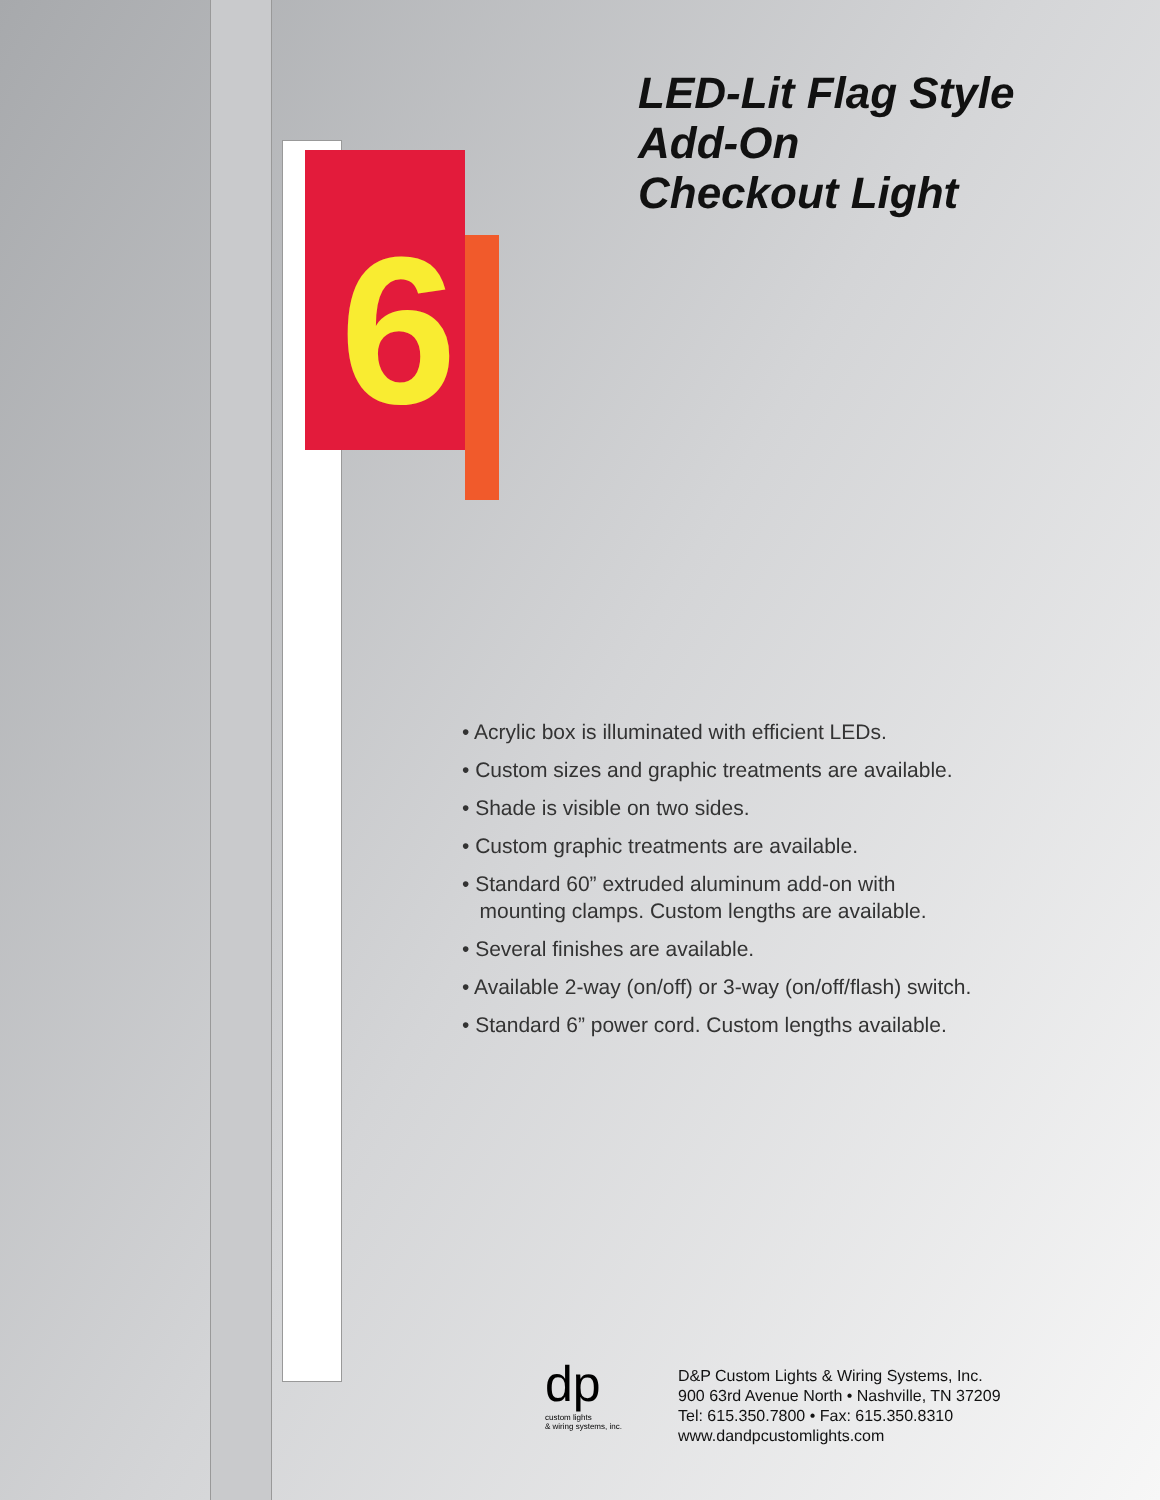6
LED-Lit Flag Style
Add-On
Checkout Light
• Acrylic box is illuminated with efficient LEDs.
• Custom sizes and graphic treatments are available.
• Shade is visible on two sides.
• Custom graphic treatments are available.
• Standard 60” extruded aluminum add-on with
mounting clamps. Custom lengths are available.
• Several finishes are available.
• Available 2-way (on/off) or 3-way (on/off/flash) switch.
• Standard 6” power cord. Custom lengths available.
dp
custom lights
& wiring systems, inc.
D&P Custom Lights & Wiring Systems, Inc.
900 63rd Avenue North • Nashville, TN 37209
Tel: 615.350.7800 • Fax: 615.350.8310
www.dandpcustomlights.com